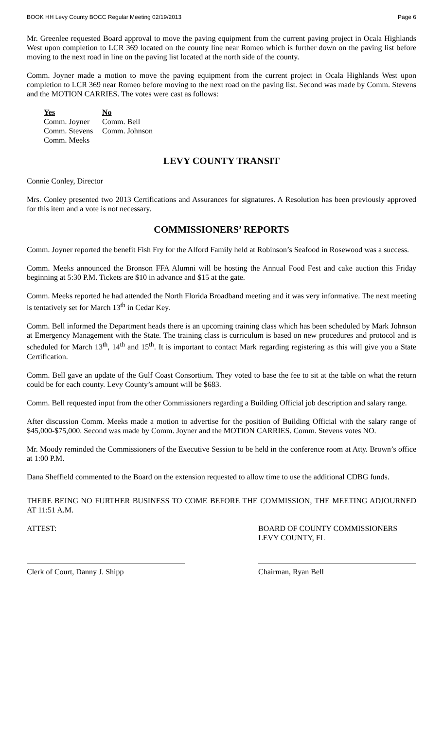BOOK HH Levy County BOCC Regular Meeting 02/19/2013 Page 6
Mr. Greenlee requested Board approval to move the paving equipment from the current paving project in Ocala Highlands West upon completion to LCR 369 located on the county line near Romeo which is further down on the paving list before moving to the next road in line on the paving list located at the north side of the county.
Comm. Joyner made a motion to move the paving equipment from the current project in Ocala Highlands West upon completion to LCR 369 near Romeo before moving to the next road on the paving list. Second was made by Comm. Stevens and the MOTION CARRIES. The votes were cast as follows:
Yes
Comm. Joyner
Comm. Stevens
Comm. Meeks
No
Comm. Bell
Comm. Johnson
LEVY COUNTY TRANSIT
Connie Conley, Director
Mrs. Conley presented two 2013 Certifications and Assurances for signatures. A Resolution has been previously approved for this item and a vote is not necessary.
COMMISSIONERS’ REPORTS
Comm. Joyner reported the benefit Fish Fry for the Alford Family held at Robinson’s Seafood in Rosewood was a success.
Comm. Meeks announced the Bronson FFA Alumni will be hosting the Annual Food Fest and cake auction this Friday beginning at 5:30 P.M. Tickets are $10 in advance and $15 at the gate.
Comm. Meeks reported he had attended the North Florida Broadband meeting and it was very informative. The next meeting is tentatively set for March 13<sup>th</sup> in Cedar Key.
Comm. Bell informed the Department heads there is an upcoming training class which has been scheduled by Mark Johnson at Emergency Management with the State. The training class is curriculum is based on new procedures and protocol and is scheduled for March 13<sup>th</sup>, 14<sup>th</sup> and 15<sup>th</sup>. It is important to contact Mark regarding registering as this will give you a State Certification.
Comm. Bell gave an update of the Gulf Coast Consortium. They voted to base the fee to sit at the table on what the return could be for each county. Levy County’s amount will be $683.
Comm. Bell requested input from the other Commissioners regarding a Building Official job description and salary range.
After discussion Comm. Meeks made a motion to advertise for the position of Building Official with the salary range of $45,000-$75,000. Second was made by Comm. Joyner and the MOTION CARRIES. Comm. Stevens votes NO.
Mr. Moody reminded the Commissioners of the Executive Session to be held in the conference room at Atty. Brown’s office at 1:00 P.M.
Dana Sheffield commented to the Board on the extension requested to allow time to use the additional CDBG funds.
THERE BEING NO FURTHER BUSINESS TO COME BEFORE THE COMMISSION, THE MEETING ADJOURNED AT 11:51 A.M.
ATTEST:
Clerk of Court, Danny J. Shipp
BOARD OF COUNTY COMMISSIONERS
LEVY COUNTY, FL
Chairman, Ryan Bell